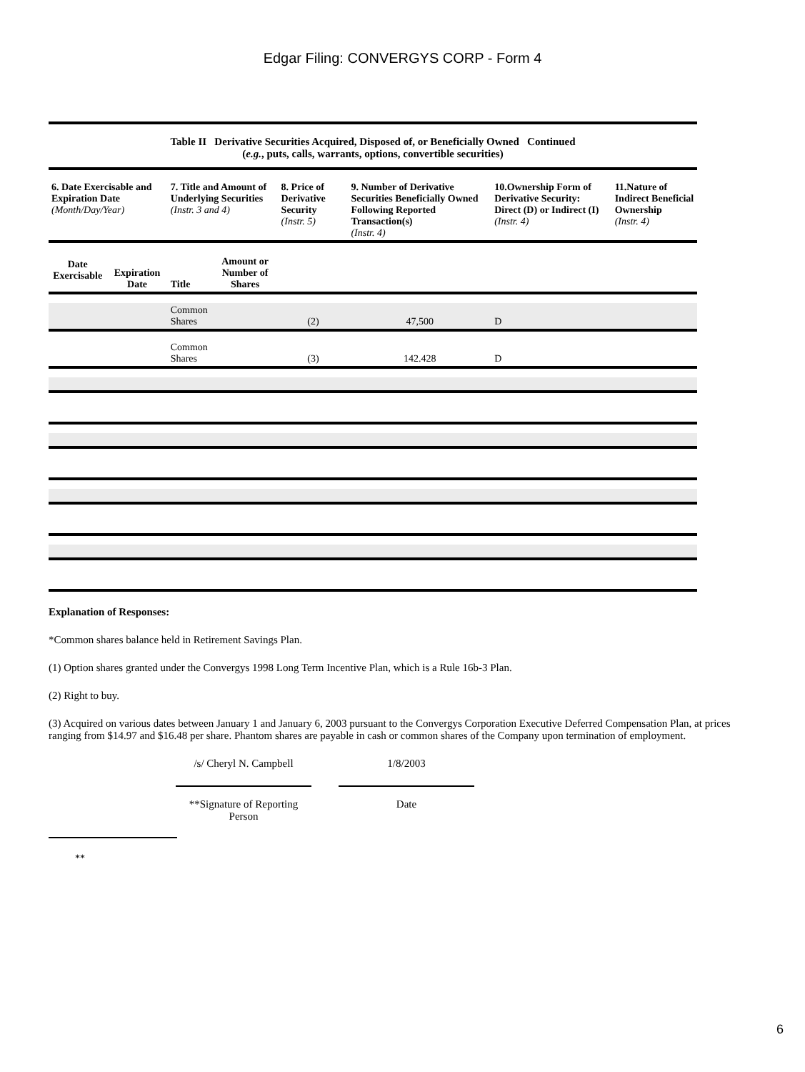Edgar Filing: CONVERGYS CORP - Form 4
Table II Derivative Securities Acquired, Disposed of, or Beneficially Owned Continued
(e.g., puts, calls, warrants, options, convertible securities)
| 6. Date Exercisable and Expiration Date (Month/Day/Year) | | 7. Title and Amount of Underlying Securities (Instr. 3 and 4) | | 8. Price of Derivative Security (Instr. 5) | 9. Number of Derivative Securities Beneficially Owned Following Reported Transaction(s) (Instr. 4) | 10.Ownership Form of Derivative Security: Direct (D) or Indirect (I) (Instr. 4) | 11.Nature of Indirect Beneficial Ownership (Instr. 4) |
| --- | --- | --- | --- | --- | --- | --- | --- |
| Date Exercisable | Expiration Date | Title | Amount or Number of Shares | | | | |
| | | Common Shares | | (2) | 47,500 | D | |
| | | Common Shares | | (3) | 142.428 | D | |
Explanation of Responses:
*Common shares balance held in Retirement Savings Plan.
(1) Option shares granted under the Convergys 1998 Long Term Incentive Plan, which is a Rule 16b-3 Plan.
(2) Right to buy.
(3) Acquired on various dates between January 1 and January 6, 2003 pursuant to the Convergys Corporation Executive Deferred Compensation Plan, at prices ranging from $14.97 and $16.48 per share. Phantom shares are payable in cash or common shares of the Company upon termination of employment.
/s/ Cheryl N. Campbell
**Signature of Reporting Person
1/8/2003
Date
**
6